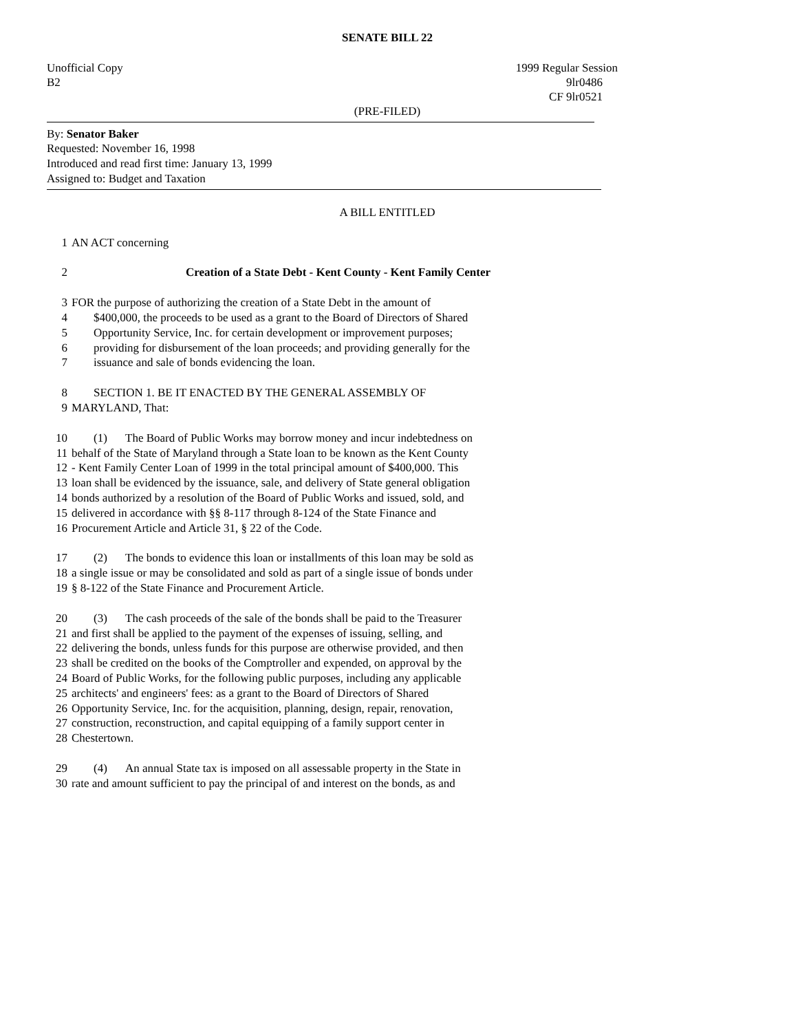SENATE BILL 22
Unofficial Copy 1999 Regular Session
B2 9lr0486
CF 9lr0521
(PRE-FILED)
By: Senator Baker
Requested: November 16, 1998
Introduced and read first time: January 13, 1999
Assigned to: Budget and Taxation
A BILL ENTITLED
1 AN ACT concerning
2 Creation of a State Debt - Kent County - Kent Family Center
3 FOR the purpose of authorizing the creation of a State Debt in the amount of
4 $400,000, the proceeds to be used as a grant to the Board of Directors of Shared
5 Opportunity Service, Inc. for certain development or improvement purposes;
6 providing for disbursement of the loan proceeds; and providing generally for the
7 issuance and sale of bonds evidencing the loan.
8 SECTION 1. BE IT ENACTED BY THE GENERAL ASSEMBLY OF
9 MARYLAND, That:
10 (1) The Board of Public Works may borrow money and incur indebtedness on
11 behalf of the State of Maryland through a State loan to be known as the Kent County
12 - Kent Family Center Loan of 1999 in the total principal amount of $400,000. This
13 loan shall be evidenced by the issuance, sale, and delivery of State general obligation
14 bonds authorized by a resolution of the Board of Public Works and issued, sold, and
15 delivered in accordance with §§ 8-117 through 8-124 of the State Finance and
16 Procurement Article and Article 31, § 22 of the Code.
17 (2) The bonds to evidence this loan or installments of this loan may be sold as
18 a single issue or may be consolidated and sold as part of a single issue of bonds under
19 § 8-122 of the State Finance and Procurement Article.
20 (3) The cash proceeds of the sale of the bonds shall be paid to the Treasurer
21 and first shall be applied to the payment of the expenses of issuing, selling, and
22 delivering the bonds, unless funds for this purpose are otherwise provided, and then
23 shall be credited on the books of the Comptroller and expended, on approval by the
24 Board of Public Works, for the following public purposes, including any applicable
25 architects' and engineers' fees: as a grant to the Board of Directors of Shared
26 Opportunity Service, Inc. for the acquisition, planning, design, repair, renovation,
27 construction, reconstruction, and capital equipping of a family support center in
28 Chestertown.
29 (4) An annual State tax is imposed on all assessable property in the State in
30 rate and amount sufficient to pay the principal of and interest on the bonds, as and